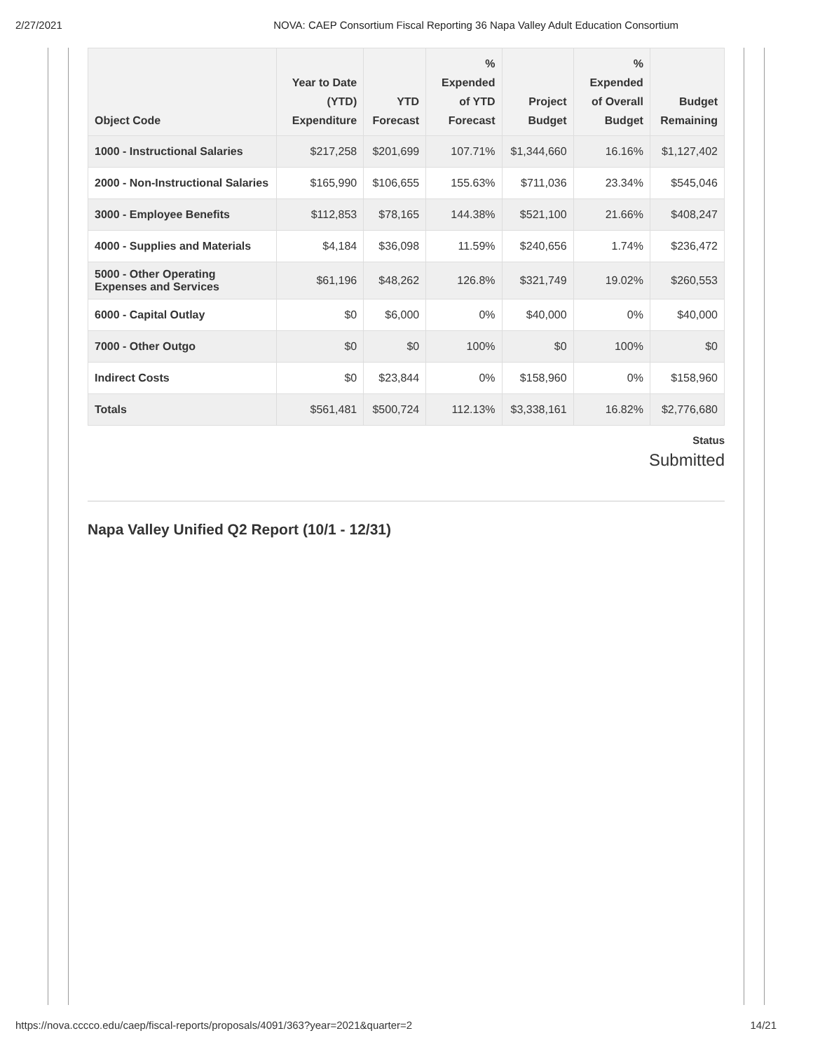2/27/2021 NOVA: CAEP Consortium Fiscal Reporting 36 Napa Valley Adult Education Consortium
| Object Code | Year to Date (YTD) Expenditure | YTD Forecast | % Expended of YTD Forecast | Project Budget | % Expended of Overall Budget | Budget Remaining |
| --- | --- | --- | --- | --- | --- | --- |
| 1000 - Instructional Salaries | $217,258 | $201,699 | 107.71% | $1,344,660 | 16.16% | $1,127,402 |
| 2000 - Non-Instructional Salaries | $165,990 | $106,655 | 155.63% | $711,036 | 23.34% | $545,046 |
| 3000 - Employee Benefits | $112,853 | $78,165 | 144.38% | $521,100 | 21.66% | $408,247 |
| 4000 - Supplies and Materials | $4,184 | $36,098 | 11.59% | $240,656 | 1.74% | $236,472 |
| 5000 - Other Operating Expenses and Services | $61,196 | $48,262 | 126.8% | $321,749 | 19.02% | $260,553 |
| 6000 - Capital Outlay | $0 | $6,000 | 0% | $40,000 | 0% | $40,000 |
| 7000 - Other Outgo | $0 | $0 | 100% | $0 | 100% | $0 |
| Indirect Costs | $0 | $23,844 | 0% | $158,960 | 0% | $158,960 |
| Totals | $561,481 | $500,724 | 112.13% | $3,338,161 | 16.82% | $2,776,680 |
Status
Submitted
Napa Valley Unified Q2 Report (10/1 - 12/31)
https://nova.cccco.edu/caep/fiscal-reports/proposals/4091/363?year=2021&quarter=2 14/21